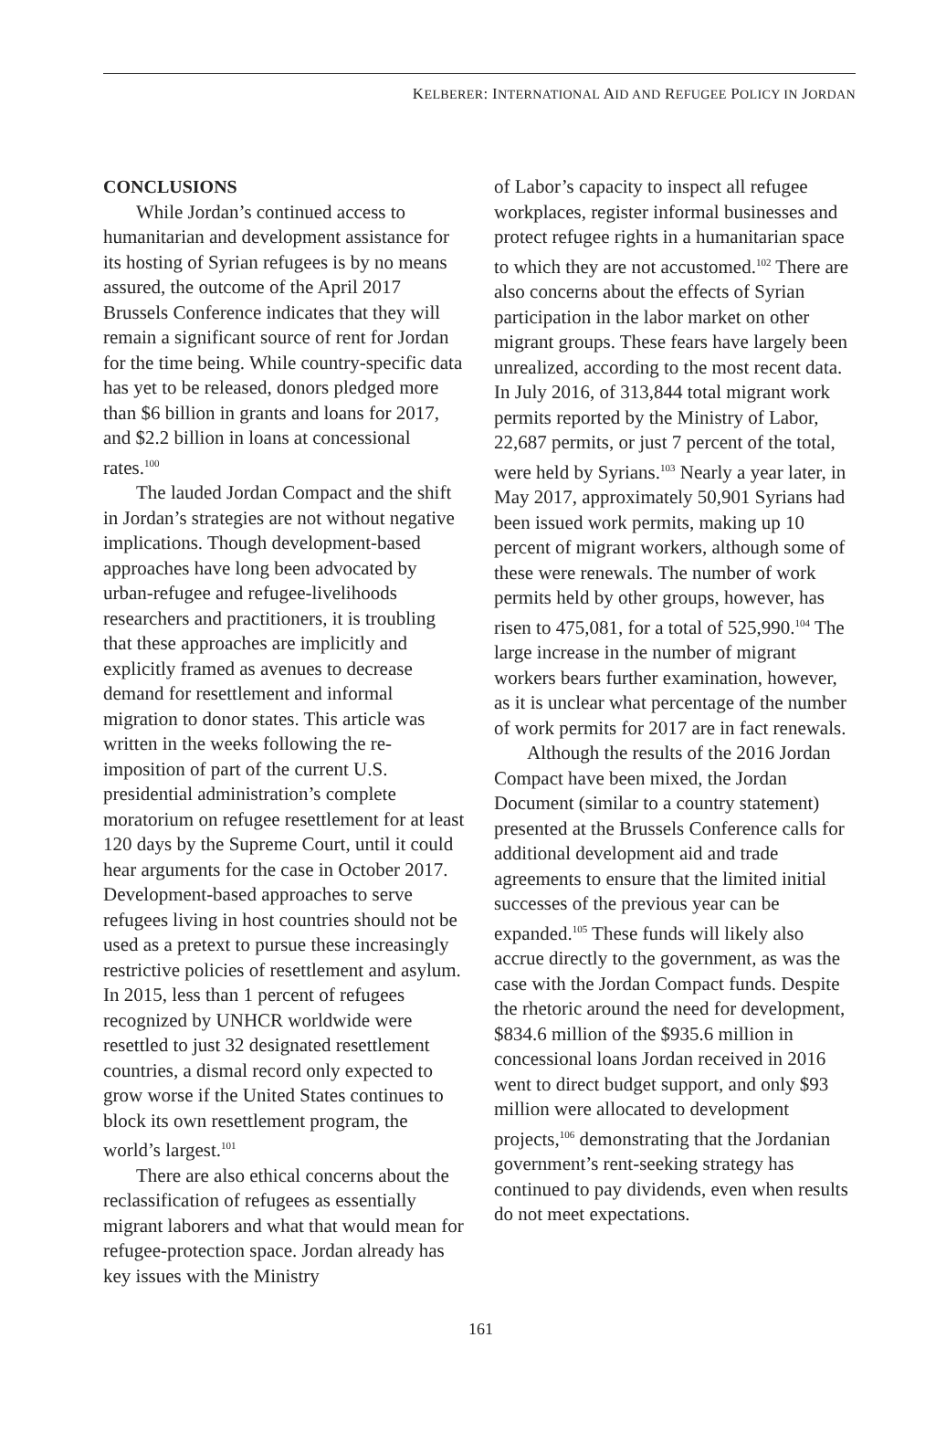KELBERER: INTERNATIONAL AID AND REFUGEE POLICY IN JORDAN
CONCLUSIONS
While Jordan’s continued access to humanitarian and development assistance for its hosting of Syrian refugees is by no means assured, the outcome of the April 2017 Brussels Conference indicates that they will remain a significant source of rent for Jordan for the time being. While country-specific data has yet to be released, donors pledged more than $6 billion in grants and loans for 2017, and $2.2 billion in loans at concessional rates.<sup>100</sup>
The lauded Jordan Compact and the shift in Jordan’s strategies are not without negative implications. Though development-based approaches have long been advocated by urban-refugee and refugee-livelihoods researchers and practitioners, it is troubling that these approaches are implicitly and explicitly framed as avenues to decrease demand for resettlement and informal migration to donor states. This article was written in the weeks following the re-imposition of part of the current U.S. presidential administration’s complete moratorium on refugee resettlement for at least 120 days by the Supreme Court, until it could hear arguments for the case in October 2017. Development-based approaches to serve refugees living in host countries should not be used as a pretext to pursue these increasingly restrictive policies of resettlement and asylum. In 2015, less than 1 percent of refugees recognized by UNHCR worldwide were resettled to just 32 designated resettlement countries, a dismal record only expected to grow worse if the United States continues to block its own resettlement program, the world’s largest.<sup>101</sup>
There are also ethical concerns about the reclassification of refugees as essentially migrant laborers and what that would mean for refugee-protection space. Jordan already has key issues with the Ministry
of Labor’s capacity to inspect all refugee workplaces, register informal businesses and protect refugee rights in a humanitarian space to which they are not accustomed.<sup>102</sup> There are also concerns about the effects of Syrian participation in the labor market on other migrant groups. These fears have largely been unrealized, according to the most recent data. In July 2016, of 313,844 total migrant work permits reported by the Ministry of Labor, 22,687 permits, or just 7 percent of the total, were held by Syrians.<sup>103</sup> Nearly a year later, in May 2017, approximately 50,901 Syrians had been issued work permits, making up 10 percent of migrant workers, although some of these were renewals. The number of work permits held by other groups, however, has risen to 475,081, for a total of 525,990.<sup>104</sup> The large increase in the number of migrant workers bears further examination, however, as it is unclear what percentage of the number of work permits for 2017 are in fact renewals.
Although the results of the 2016 Jordan Compact have been mixed, the Jordan Document (similar to a country statement) presented at the Brussels Conference calls for additional development aid and trade agreements to ensure that the limited initial successes of the previous year can be expanded.<sup>105</sup> These funds will likely also accrue directly to the government, as was the case with the Jordan Compact funds. Despite the rhetoric around the need for development, $834.6 million of the $935.6 million in concessional loans Jordan received in 2016 went to direct budget support, and only $93 million were allocated to development projects,<sup>106</sup> demonstrating that the Jordanian government’s rent-seeking strategy has continued to pay dividends, even when results do not meet expectations.
161